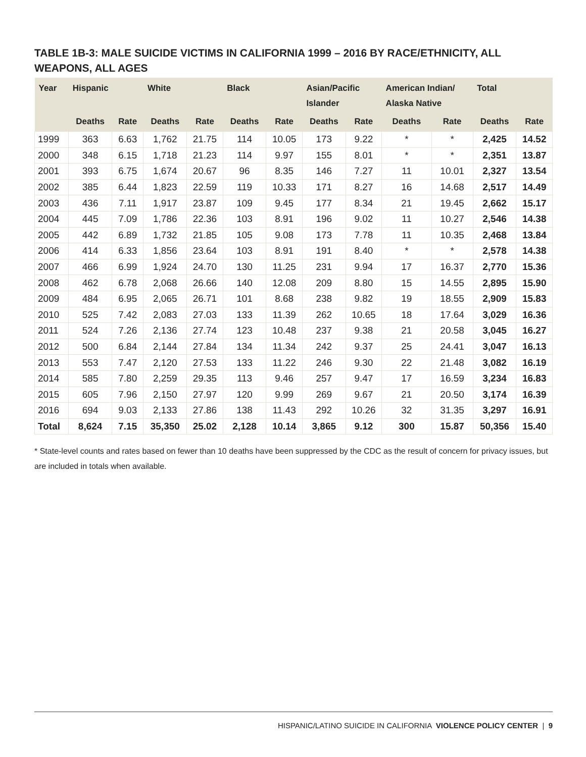TABLE 1B-3: MALE SUICIDE VICTIMS IN CALIFORNIA 1999 – 2016 BY RACE/ETHNICITY, ALL WEAPONS, ALL AGES
| Year | Hispanic | | White | | Black | | Asian/Pacific Islander | | American Indian/ Alaska Native | | Total | |
| --- | --- | --- | --- | --- | --- | --- | --- | --- | --- | --- | --- | --- |
| | Deaths | Rate | Deaths | Rate | Deaths | Rate | Deaths | Rate | Deaths | Rate | Deaths | Rate |
| 1999 | 363 | 6.63 | 1,762 | 21.75 | 114 | 10.05 | 173 | 9.22 | * | * | 2,425 | 14.52 |
| 2000 | 348 | 6.15 | 1,718 | 21.23 | 114 | 9.97 | 155 | 8.01 | * | * | 2,351 | 13.87 |
| 2001 | 393 | 6.75 | 1,674 | 20.67 | 96 | 8.35 | 146 | 7.27 | 11 | 10.01 | 2,327 | 13.54 |
| 2002 | 385 | 6.44 | 1,823 | 22.59 | 119 | 10.33 | 171 | 8.27 | 16 | 14.68 | 2,517 | 14.49 |
| 2003 | 436 | 7.11 | 1,917 | 23.87 | 109 | 9.45 | 177 | 8.34 | 21 | 19.45 | 2,662 | 15.17 |
| 2004 | 445 | 7.09 | 1,786 | 22.36 | 103 | 8.91 | 196 | 9.02 | 11 | 10.27 | 2,546 | 14.38 |
| 2005 | 442 | 6.89 | 1,732 | 21.85 | 105 | 9.08 | 173 | 7.78 | 11 | 10.35 | 2,468 | 13.84 |
| 2006 | 414 | 6.33 | 1,856 | 23.64 | 103 | 8.91 | 191 | 8.40 | * | * | 2,578 | 14.38 |
| 2007 | 466 | 6.99 | 1,924 | 24.70 | 130 | 11.25 | 231 | 9.94 | 17 | 16.37 | 2,770 | 15.36 |
| 2008 | 462 | 6.78 | 2,068 | 26.66 | 140 | 12.08 | 209 | 8.80 | 15 | 14.55 | 2,895 | 15.90 |
| 2009 | 484 | 6.95 | 2,065 | 26.71 | 101 | 8.68 | 238 | 9.82 | 19 | 18.55 | 2,909 | 15.83 |
| 2010 | 525 | 7.42 | 2,083 | 27.03 | 133 | 11.39 | 262 | 10.65 | 18 | 17.64 | 3,029 | 16.36 |
| 2011 | 524 | 7.26 | 2,136 | 27.74 | 123 | 10.48 | 237 | 9.38 | 21 | 20.58 | 3,045 | 16.27 |
| 2012 | 500 | 6.84 | 2,144 | 27.84 | 134 | 11.34 | 242 | 9.37 | 25 | 24.41 | 3,047 | 16.13 |
| 2013 | 553 | 7.47 | 2,120 | 27.53 | 133 | 11.22 | 246 | 9.30 | 22 | 21.48 | 3,082 | 16.19 |
| 2014 | 585 | 7.80 | 2,259 | 29.35 | 113 | 9.46 | 257 | 9.47 | 17 | 16.59 | 3,234 | 16.83 |
| 2015 | 605 | 7.96 | 2,150 | 27.97 | 120 | 9.99 | 269 | 9.67 | 21 | 20.50 | 3,174 | 16.39 |
| 2016 | 694 | 9.03 | 2,133 | 27.86 | 138 | 11.43 | 292 | 10.26 | 32 | 31.35 | 3,297 | 16.91 |
| Total | 8,624 | 7.15 | 35,350 | 25.02 | 2,128 | 10.14 | 3,865 | 9.12 | 300 | 15.87 | 50,356 | 15.40 |
* State-level counts and rates based on fewer than 10 deaths have been suppressed by the CDC as the result of concern for privacy issues, but are included in totals when available.
HISPANIC/LATINO SUICIDE IN CALIFORNIA VIOLENCE POLICY CENTER | 9